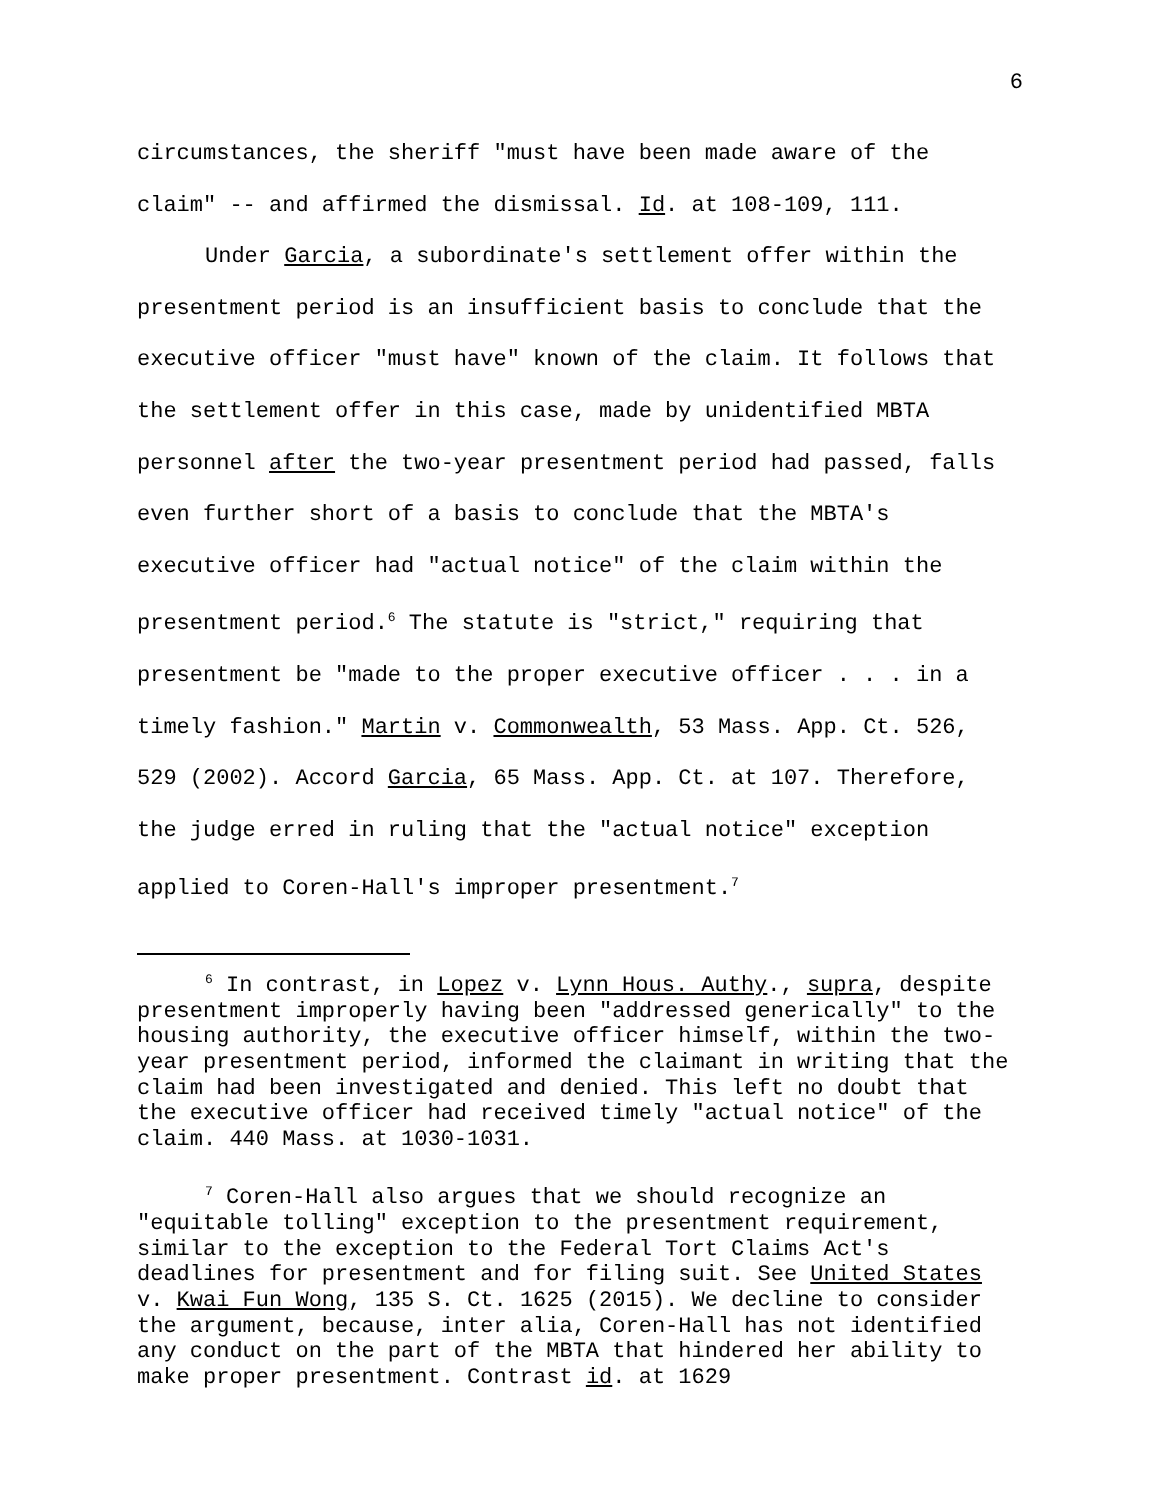6
circumstances, the sheriff "must have been made aware of the claim" -- and affirmed the dismissal. Id. at 108-109, 111.
Under Garcia, a subordinate's settlement offer within the presentment period is an insufficient basis to conclude that the executive officer "must have" known of the claim. It follows that the settlement offer in this case, made by unidentified MBTA personnel after the two-year presentment period had passed, falls even further short of a basis to conclude that the MBTA's executive officer had "actual notice" of the claim within the presentment period.<sup>6</sup> The statute is "strict," requiring that presentment be "made to the proper executive officer . . . in a timely fashion." Martin v. Commonwealth, 53 Mass. App. Ct. 526, 529 (2002). Accord Garcia, 65 Mass. App. Ct. at 107. Therefore, the judge erred in ruling that the "actual notice" exception applied to Coren-Hall's improper presentment.<sup>7</sup>
<sup>6</sup> In contrast, in Lopez v. Lynn Hous. Authy., supra, despite presentment improperly having been "addressed generically" to the housing authority, the executive officer himself, within the two-year presentment period, informed the claimant in writing that the claim had been investigated and denied. This left no doubt that the executive officer had received timely "actual notice" of the claim. 440 Mass. at 1030-1031.
<sup>7</sup> Coren-Hall also argues that we should recognize an "equitable tolling" exception to the presentment requirement, similar to the exception to the Federal Tort Claims Act's deadlines for presentment and for filing suit. See United States v. Kwai Fun Wong, 135 S. Ct. 1625 (2015). We decline to consider the argument, because, inter alia, Coren-Hall has not identified any conduct on the part of the MBTA that hindered her ability to make proper presentment. Contrast id. at 1629